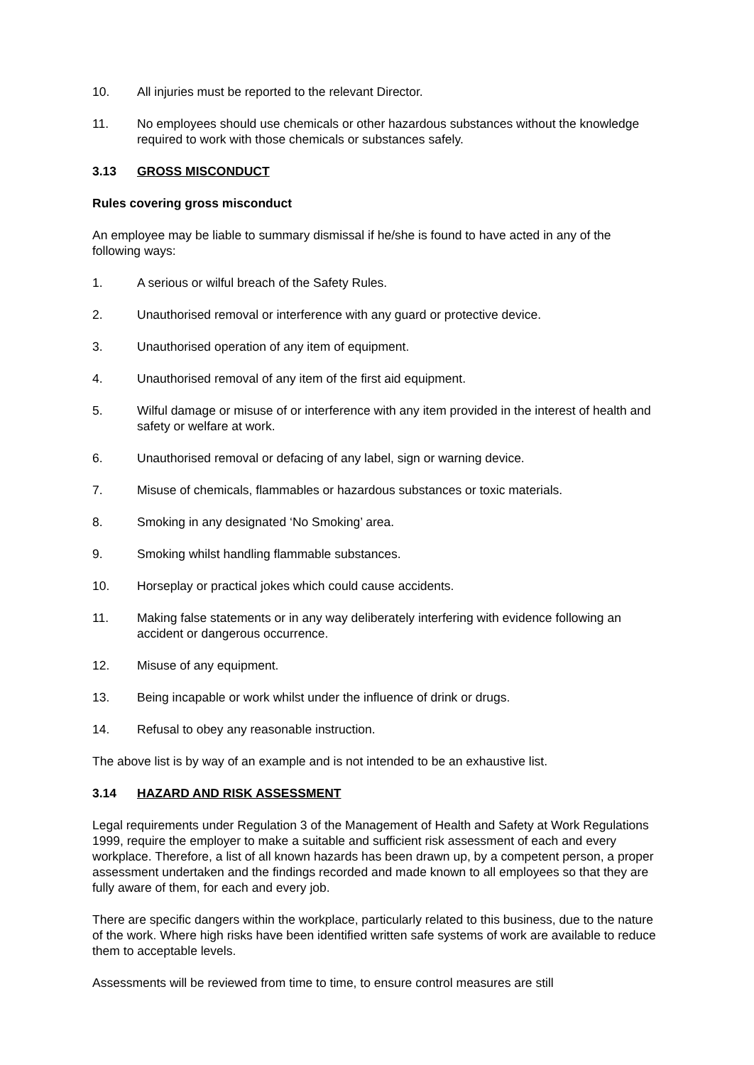10. All injuries must be reported to the relevant Director.
11. No employees should use chemicals or other hazardous substances without the knowledge required to work with those chemicals or substances safely.
3.13 GROSS MISCONDUCT
Rules covering gross misconduct
An employee may be liable to summary dismissal if he/she is found to have acted in any of the following ways:
1. A serious or wilful breach of the Safety Rules.
2. Unauthorised removal or interference with any guard or protective device.
3. Unauthorised operation of any item of equipment.
4. Unauthorised removal of any item of the first aid equipment.
5. Wilful damage or misuse of or interference with any item provided in the interest of health and safety or welfare at work.
6. Unauthorised removal or defacing of any label, sign or warning device.
7. Misuse of chemicals, flammables or hazardous substances or toxic materials.
8. Smoking in any designated ‘No Smoking’ area.
9. Smoking whilst handling flammable substances.
10. Horseplay or practical jokes which could cause accidents.
11. Making false statements or in any way deliberately interfering with evidence following an accident or dangerous occurrence.
12. Misuse of any equipment.
13. Being incapable or work whilst under the influence of drink or drugs.
14. Refusal to obey any reasonable instruction.
The above list is by way of an example and is not intended to be an exhaustive list.
3.14 HAZARD AND RISK ASSESSMENT
Legal requirements under Regulation 3 of the Management of Health and Safety at Work Regulations 1999, require the employer to make a suitable and sufficient risk assessment of each and every workplace. Therefore, a list of all known hazards has been drawn up, by a competent person, a proper assessment undertaken and the findings recorded and made known to all employees so that they are fully aware of them, for each and every job.
There are specific dangers within the workplace, particularly related to this business, due to the nature of the work. Where high risks have been identified written safe systems of work are available to reduce them to acceptable levels.
Assessments will be reviewed from time to time, to ensure control measures are still